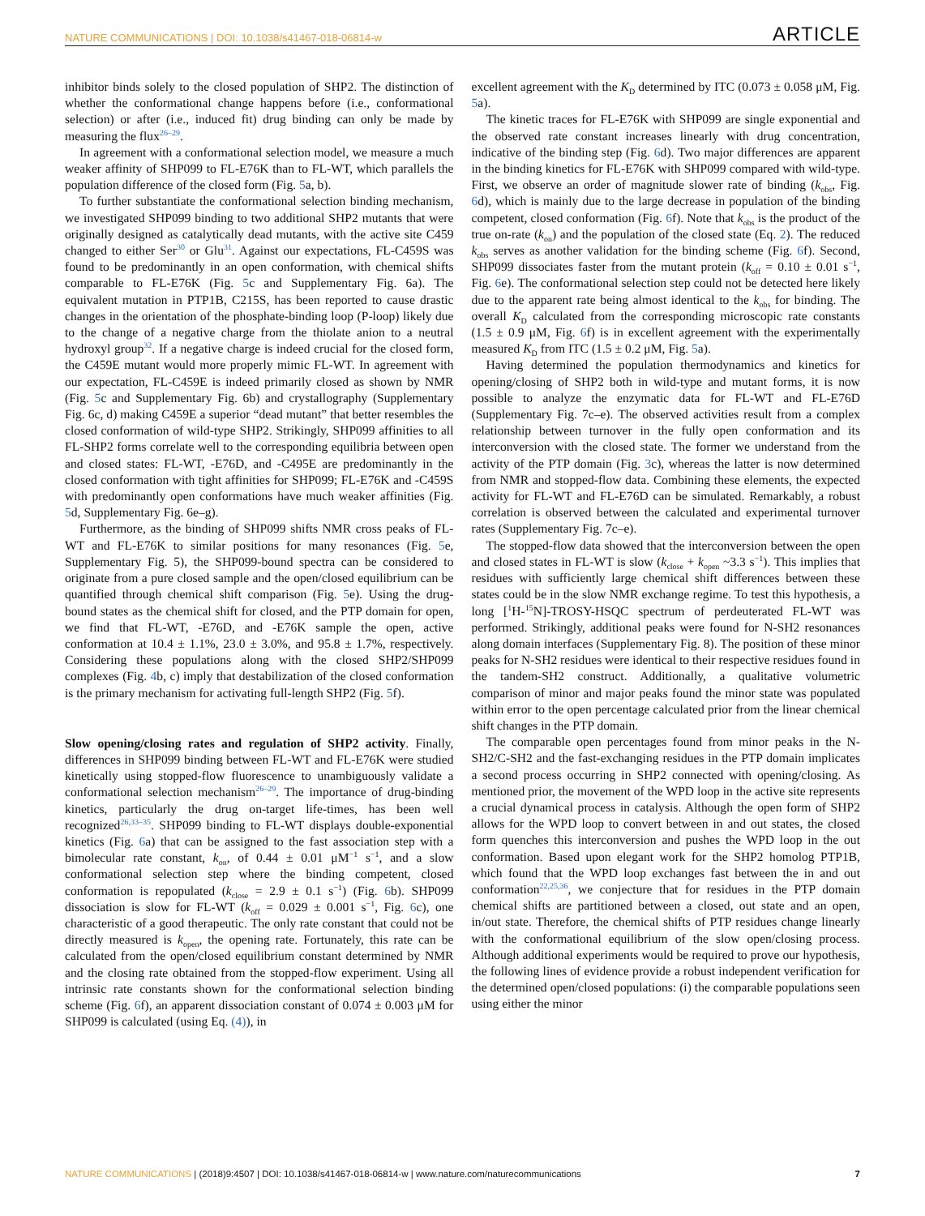NATURE COMMUNICATIONS | DOI: 10.1038/s41467-018-06814-w ARTICLE
inhibitor binds solely to the closed population of SHP2. The distinction of whether the conformational change happens before (i.e., conformational selection) or after (i.e., induced fit) drug binding can only be made by measuring the flux<sup>26–29</sup>.
In agreement with a conformational selection model, we measure a much weaker affinity of SHP099 to FL-E76K than to FL-WT, which parallels the population difference of the closed form (Fig. 5a, b).
To further substantiate the conformational selection binding mechanism, we investigated SHP099 binding to two additional SHP2 mutants that were originally designed as catalytically dead mutants, with the active site C459 changed to either Ser<sup>30</sup> or Glu<sup>31</sup>. Against our expectations, FL-C459S was found to be predominantly in an open conformation, with chemical shifts comparable to FL-E76K (Fig. 5c and Supplementary Fig. 6a). The equivalent mutation in PTP1B, C215S, has been reported to cause drastic changes in the orientation of the phosphate-binding loop (P-loop) likely due to the change of a negative charge from the thiolate anion to a neutral hydroxyl group<sup>32</sup>. If a negative charge is indeed crucial for the closed form, the C459E mutant would more properly mimic FL-WT. In agreement with our expectation, FL-C459E is indeed primarily closed as shown by NMR (Fig. 5c and Supplementary Fig. 6b) and crystallography (Supplementary Fig. 6c, d) making C459E a superior “dead mutant” that better resembles the closed conformation of wild-type SHP2. Strikingly, SHP099 affinities to all FL-SHP2 forms correlate well to the corresponding equilibria between open and closed states: FL-WT, -E76D, and -C495E are predominantly in the closed conformation with tight affinities for SHP099; FL-E76K and -C459S with predominantly open conformations have much weaker affinities (Fig. 5d, Supplementary Fig. 6e–g).
Furthermore, as the binding of SHP099 shifts NMR cross peaks of FL-WT and FL-E76K to similar positions for many resonances (Fig. 5e, Supplementary Fig. 5), the SHP099-bound spectra can be considered to originate from a pure closed sample and the open/closed equilibrium can be quantified through chemical shift comparison (Fig. 5e). Using the drug-bound states as the chemical shift for closed, and the PTP domain for open, we find that FL-WT, -E76D, and -E76K sample the open, active conformation at 10.4 ± 1.1%, 23.0 ± 3.0%, and 95.8 ± 1.7%, respectively. Considering these populations along with the closed SHP2/SHP099 complexes (Fig. 4b, c) imply that destabilization of the closed conformation is the primary mechanism for activating full-length SHP2 (Fig. 5f).
Slow opening/closing rates and regulation of SHP2 activity. Finally, differences in SHP099 binding between FL-WT and FL-E76K were studied kinetically using stopped-flow fluorescence to unambiguously validate a conformational selection mechanism<sup>26–29</sup>. The importance of drug-binding kinetics, particularly the drug on-target life-times, has been well recognized<sup>26,33–35</sup>. SHP099 binding to FL-WT displays double-exponential kinetics (Fig. 6a) that can be assigned to the fast association step with a bimolecular rate constant, k<sub>on</sub>, of 0.44 ± 0.01 μM<sup>−1</sup> s<sup>−1</sup>, and a slow conformational selection step where the binding competent, closed conformation is repopulated (k<sub>close</sub> = 2.9 ± 0.1 s<sup>−1</sup>) (Fig. 6b). SHP099 dissociation is slow for FL-WT (k<sub>off</sub> = 0.029 ± 0.001 s<sup>−1</sup>, Fig. 6c), one characteristic of a good therapeutic. The only rate constant that could not be directly measured is k<sub>open</sub>, the opening rate. Fortunately, this rate can be calculated from the open/closed equilibrium constant determined by NMR and the closing rate obtained from the stopped-flow experiment. Using all intrinsic rate constants shown for the conformational selection binding scheme (Fig. 6f), an apparent dissociation constant of 0.074 ± 0.003 μM for SHP099 is calculated (using Eq. (4)), in
excellent agreement with the K<sub>D</sub> determined by ITC (0.073 ± 0.058 μM, Fig. 5a).
The kinetic traces for FL-E76K with SHP099 are single exponential and the observed rate constant increases linearly with drug concentration, indicative of the binding step (Fig. 6d). Two major differences are apparent in the binding kinetics for FL-E76K with SHP099 compared with wild-type. First, we observe an order of magnitude slower rate of binding (k<sub>obs</sub>, Fig. 6d), which is mainly due to the large decrease in population of the binding competent, closed conformation (Fig. 6f). Note that k<sub>obs</sub> is the product of the true on-rate (k<sub>on</sub>) and the population of the closed state (Eq. 2). The reduced k<sub>obs</sub> serves as another validation for the binding scheme (Fig. 6f). Second, SHP099 dissociates faster from the mutant protein (k<sub>off</sub> = 0.10 ± 0.01 s<sup>−1</sup>, Fig. 6e). The conformational selection step could not be detected here likely due to the apparent rate being almost identical to the k<sub>obs</sub> for binding. The overall K<sub>D</sub> calculated from the corresponding microscopic rate constants (1.5 ± 0.9 μM, Fig. 6f) is in excellent agreement with the experimentally measured K<sub>D</sub> from ITC (1.5 ± 0.2 μM, Fig. 5a).
Having determined the population thermodynamics and kinetics for opening/closing of SHP2 both in wild-type and mutant forms, it is now possible to analyze the enzymatic data for FL-WT and FL-E76D (Supplementary Fig. 7c–e). The observed activities result from a complex relationship between turnover in the fully open conformation and its interconversion with the closed state. The former we understand from the activity of the PTP domain (Fig. 3c), whereas the latter is now determined from NMR and stopped-flow data. Combining these elements, the expected activity for FL-WT and FL-E76D can be simulated. Remarkably, a robust correlation is observed between the calculated and experimental turnover rates (Supplementary Fig. 7c–e).
The stopped-flow data showed that the interconversion between the open and closed states in FL-WT is slow (k<sub>close</sub> + k<sub>open</sub> ~3.3 s<sup>−1</sup>). This implies that residues with sufficiently large chemical shift differences between these states could be in the slow NMR exchange regime. To test this hypothesis, a long [<sup>1</sup>H-<sup>15</sup>N]-TROSY-HSQC spectrum of perdeuterated FL-WT was performed. Strikingly, additional peaks were found for N-SH2 resonances along domain interfaces (Supplementary Fig. 8). The position of these minor peaks for N-SH2 residues were identical to their respective residues found in the tandem-SH2 construct. Additionally, a qualitative volumetric comparison of minor and major peaks found the minor state was populated within error to the open percentage calculated prior from the linear chemical shift changes in the PTP domain.
The comparable open percentages found from minor peaks in the N-SH2/C-SH2 and the fast-exchanging residues in the PTP domain implicates a second process occurring in SHP2 connected with opening/closing. As mentioned prior, the movement of the WPD loop in the active site represents a crucial dynamical process in catalysis. Although the open form of SHP2 allows for the WPD loop to convert between in and out states, the closed form quenches this interconversion and pushes the WPD loop in the out conformation. Based upon elegant work for the SHP2 homolog PTP1B, which found that the WPD loop exchanges fast between the in and out conformation<sup>22,25,36</sup>, we conjecture that for residues in the PTP domain chemical shifts are partitioned between a closed, out state and an open, in/out state. Therefore, the chemical shifts of PTP residues change linearly with the conformational equilibrium of the slow open/closing process. Although additional experiments would be required to prove our hypothesis, the following lines of evidence provide a robust independent verification for the determined open/closed populations: (i) the comparable populations seen using either the minor
NATURE COMMUNICATIONS | (2018)9:4507 | DOI: 10.1038/s41467-018-06814-w | www.nature.com/naturecommunications 7